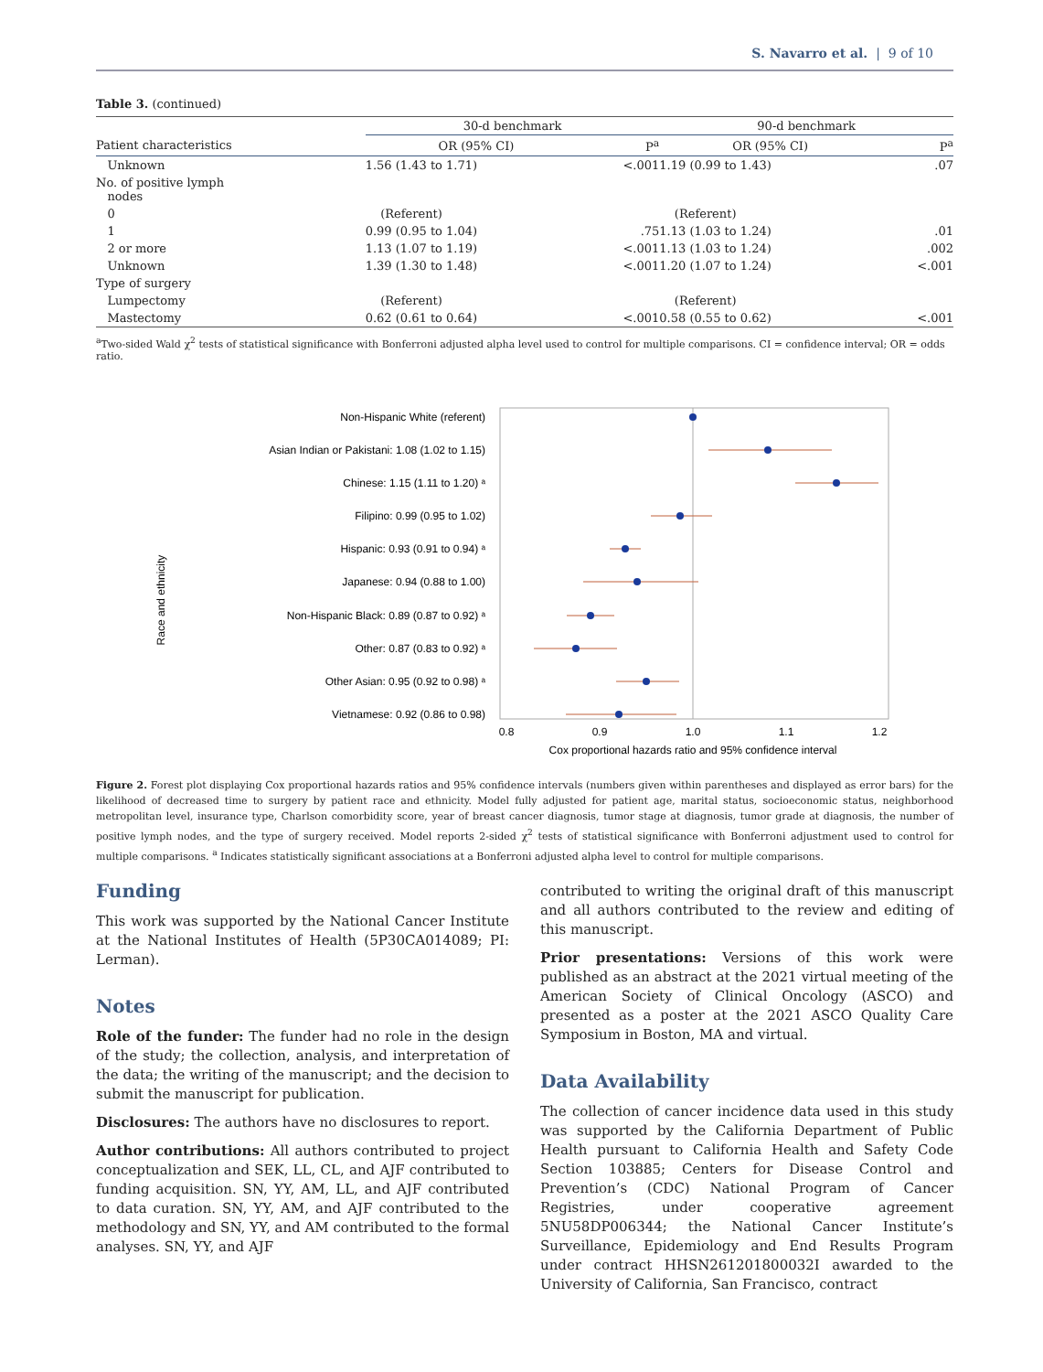S. Navarro et al. | 9 of 10
Table 3. (continued)
| | 30-d benchmark | | | 90-d benchmark | |
| --- | --- | --- | --- | --- | --- |
| Patient characteristics | OR (95% CI) | P<sup>a</sup> | | OR (95% CI) | P<sup>a</sup> |
| Unknown | 1.56 (1.43 to 1.71) | <.001 | | 1.19 (0.99 to 1.43) | .07 |
| No. of positive lymph nodes | | | | | |
| 0 | (Referent) | | | (Referent) | |
| 1 | 0.99 (0.95 to 1.04) | .75 | | 1.13 (1.03 to 1.24) | .01 |
| 2 or more | 1.13 (1.07 to 1.19) | <.001 | | 1.13 (1.03 to 1.24) | .002 |
| Unknown | 1.39 (1.30 to 1.48) | <.001 | | 1.20 (1.07 to 1.24) | <.001 |
| Type of surgery | | | | | |
| Lumpectomy | (Referent) | | | (Referent) | |
| Mastectomy | 0.62 (0.61 to 0.64) | <.001 | | 0.58 (0.55 to 0.62) | <.001 |
<sup>a</sup> Two-sided Wald χ<sup>2</sup> tests of statistical significance with Bonferroni adjusted alpha level used to control for multiple comparisons. CI = confidence interval; OR = odds ratio.
Race and ethnicity
Non-Hispanic White (referent)
Asian Indian or Pakistani: 1.08 (1.02 to 1.15)
Chinese: 1.15 (1.11 to 1.20) ᵃ
Filipino: 0.99 (0.95 to 1.02)
Hispanic: 0.93 (0.91 to 0.94) ᵃ
Japanese: 0.94 (0.88 to 1.00)
Non-Hispanic Black: 0.89 (0.87 to 0.92) ᵃ
Other: 0.87 (0.83 to 0.92) ᵃ
Other Asian: 0.95 (0.92 to 0.98) ᵃ
Vietnamese: 0.92 (0.86 to 0.98)
0.8
0.9
1.0
1.1
1.2
Cox proportional hazards ratio and 95% confidence interval
Figure 2. Forest plot displaying Cox proportional hazards ratios and 95% confidence intervals (numbers given within parentheses and displayed as error bars) for the likelihood of decreased time to surgery by patient race and ethnicity. Model fully adjusted for patient age, marital status, socioeconomic status, neighborhood metropolitan level, insurance type, Charlson comorbidity score, year of breast cancer diagnosis, tumor stage at diagnosis, tumor grade at diagnosis, the number of positive lymph nodes, and the type of surgery received. Model reports 2-sided χ<sup>2</sup> tests of statistical significance with Bonferroni adjustment used to control for multiple comparisons. <sup>a</sup> Indicates statistically significant associations at a Bonferroni adjusted alpha level to control for multiple comparisons.
Funding
This work was supported by the National Cancer Institute at the National Institutes of Health (5P30CA014089; PI: Lerman).
Notes
Role of the funder: The funder had no role in the design of the study; the collection, analysis, and interpretation of the data; the writing of the manuscript; and the decision to submit the manuscript for publication.
Disclosures: The authors have no disclosures to report.
Author contributions: All authors contributed to project conceptualization and SEK, LL, CL, and AJF contributed to funding acquisition. SN, YY, AM, LL, and AJF contributed to data curation. SN, YY, AM, and AJF contributed to the methodology and SN, YY, and AM contributed to the formal analyses. SN, YY, and AJF
contributed to writing the original draft of this manuscript and all authors contributed to the review and editing of this manuscript.
Prior presentations: Versions of this work were published as an abstract at the 2021 virtual meeting of the American Society of Clinical Oncology (ASCO) and presented as a poster at the 2021 ASCO Quality Care Symposium in Boston, MA and virtual.
Data Availability
The collection of cancer incidence data used in this study was supported by the California Department of Public Health pursuant to California Health and Safety Code Section 103885; Centers for Disease Control and Prevention’s (CDC) National Program of Cancer Registries, under cooperative agreement 5NU58DP006344; the National Cancer Institute’s Surveillance, Epidemiology and End Results Program under contract HHSN261201800032I awarded to the University of California, San Francisco, contract